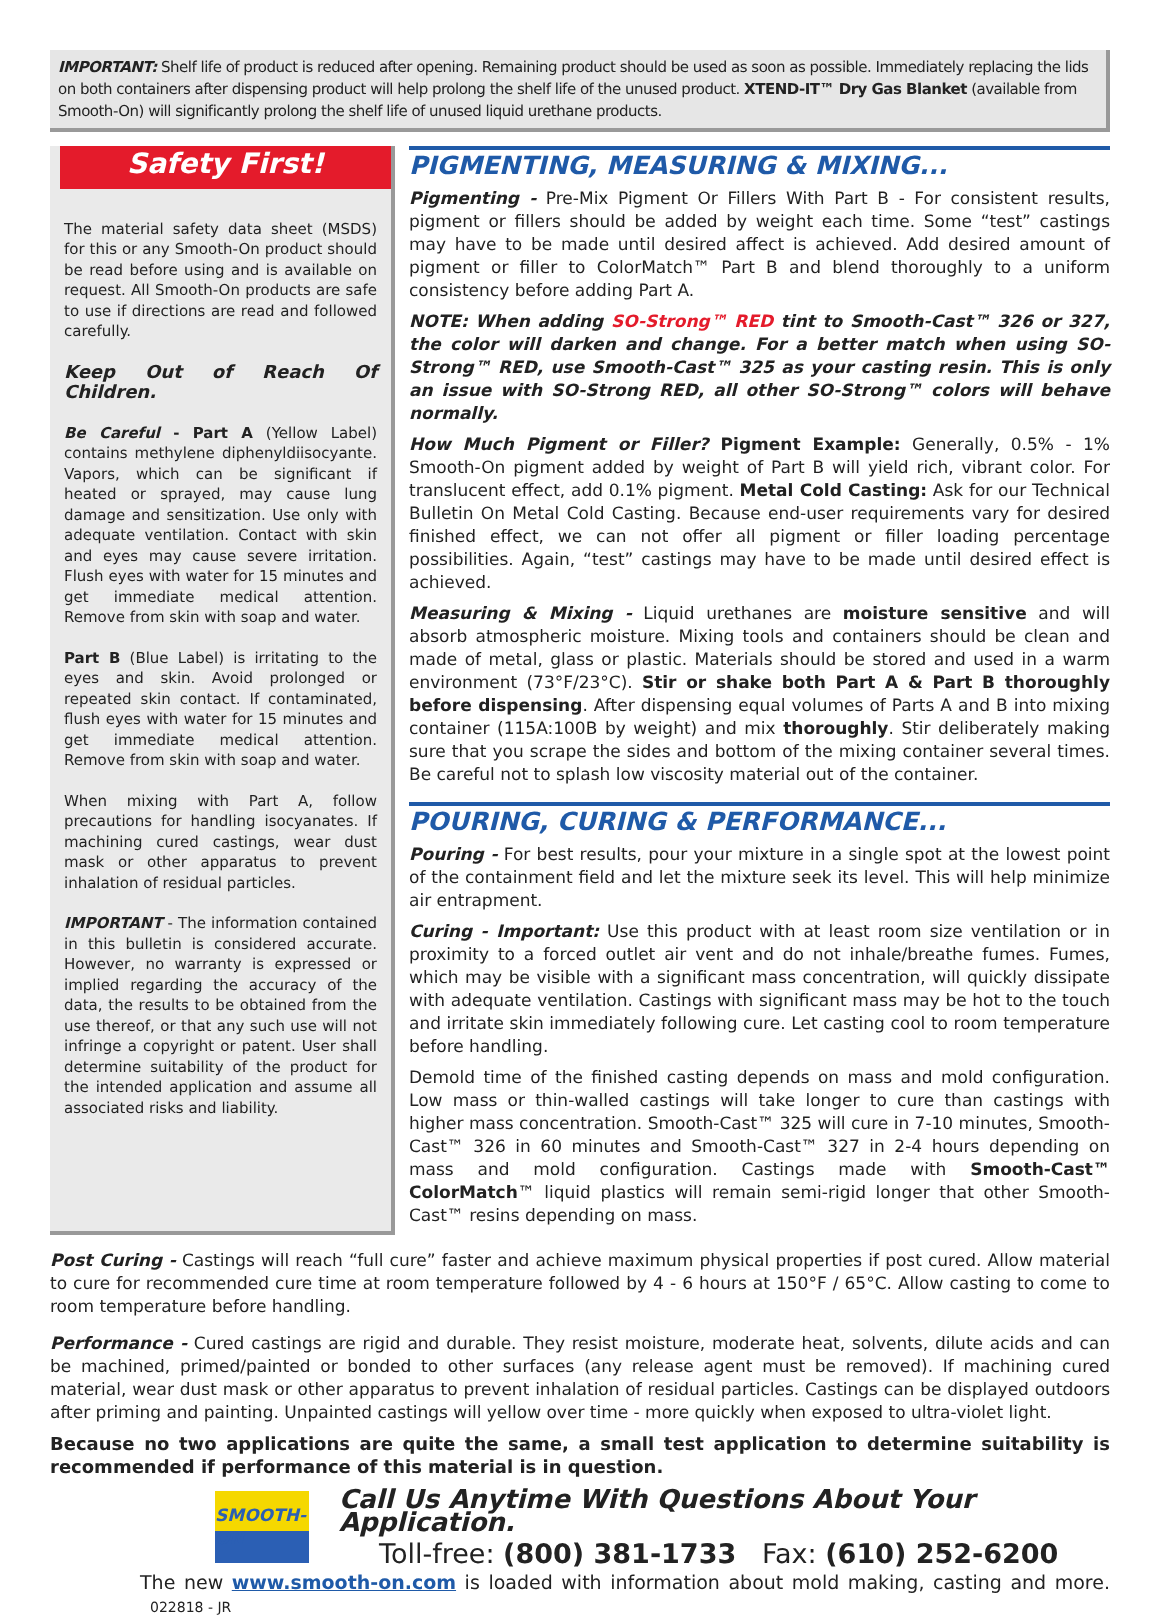IMPORTANT: Shelf life of product is reduced after opening. Remaining product should be used as soon as possible. Immediately replacing the lids on both containers after dispensing product will help prolong the shelf life of the unused product. XTEND-IT™ Dry Gas Blanket (available from Smooth-On) will significantly prolong the shelf life of unused liquid urethane products.
Safety First!
The material safety data sheet (MSDS) for this or any Smooth-On product should be read before using and is available on request. All Smooth-On products are safe to use if directions are read and followed carefully.
Keep Out of Reach Of Children.
Be Careful - Part A (Yellow Label) contains methylene diphenyldiisocyante. Vapors, which can be significant if heated or sprayed, may cause lung damage and sensitization. Use only with adequate ventilation. Contact with skin and eyes may cause severe irritation. Flush eyes with water for 15 minutes and get immediate medical attention. Remove from skin with soap and water.
Part B (Blue Label) is irritating to the eyes and skin. Avoid prolonged or repeated skin contact. If contaminated, flush eyes with water for 15 minutes and get immediate medical attention. Remove from skin with soap and water.
When mixing with Part A, follow precautions for handling isocyanates. If machining cured castings, wear dust mask or other apparatus to prevent inhalation of residual particles.
IMPORTANT - The information contained in this bulletin is considered accurate. However, no warranty is expressed or implied regarding the accuracy of the data, the results to be obtained from the use thereof, or that any such use will not infringe a copyright or patent. User shall determine suitability of the product for the intended application and assume all associated risks and liability.
PIGMENTING, MEASURING & MIXING...
Pigmenting - Pre-Mix Pigment Or Fillers With Part B - For consistent results, pigment or fillers should be added by weight each time. Some “test” castings may have to be made until desired affect is achieved. Add desired amount of pigment or filler to ColorMatch™ Part B and blend thoroughly to a uniform consistency before adding Part A.
NOTE: When adding SO-Strong™ RED tint to Smooth-Cast™ 326 or 327, the color will darken and change. For a better match when using SO-Strong™ RED, use Smooth-Cast™ 325 as your casting resin. This is only an issue with SO-Strong RED, all other SO-Strong™ colors will behave normally.
How Much Pigment or Filler? Pigment Example: Generally, 0.5% - 1% Smooth-On pigment added by weight of Part B will yield rich, vibrant color. For translucent effect, add 0.1% pigment. Metal Cold Casting: Ask for our Technical Bulletin On Metal Cold Casting. Because end-user requirements vary for desired finished effect, we can not offer all pigment or filler loading percentage possibilities. Again, “test” castings may have to be made until desired effect is achieved.
Measuring & Mixing - Liquid urethanes are moisture sensitive and will absorb atmospheric moisture. Mixing tools and containers should be clean and made of metal, glass or plastic. Materials should be stored and used in a warm environment (73°F/23°C). Stir or shake both Part A & Part B thoroughly before dispensing. After dispensing equal volumes of Parts A and B into mixing container (115A:100B by weight) and mix thoroughly. Stir deliberately making sure that you scrape the sides and bottom of the mixing container several times. Be careful not to splash low viscosity material out of the container.
POURING, CURING & PERFORMANCE...
Pouring - For best results, pour your mixture in a single spot at the lowest point of the containment field and let the mixture seek its level. This will help minimize air entrapment.
Curing - Important: Use this product with at least room size ventilation or in proximity to a forced outlet air vent and do not inhale/breathe fumes. Fumes, which may be visible with a significant mass concentration, will quickly dissipate with adequate ventilation. Castings with significant mass may be hot to the touch and irritate skin immediately following cure. Let casting cool to room temperature before handling.
Demold time of the finished casting depends on mass and mold configuration. Low mass or thin-walled castings will take longer to cure than castings with higher mass concentration. Smooth-Cast™ 325 will cure in 7-10 minutes, Smooth-Cast™ 326 in 60 minutes and Smooth-Cast™ 327 in 2-4 hours depending on mass and mold configuration. Castings made with Smooth-Cast™ ColorMatch™ liquid plastics will remain semi-rigid longer that other Smooth-Cast™ resins depending on mass.
Post Curing - Castings will reach “full cure” faster and achieve maximum physical properties if post cured. Allow material to cure for recommended cure time at room temperature followed by 4 - 6 hours at 150°F / 65°C. Allow casting to come to room temperature before handling.
Performance - Cured castings are rigid and durable. They resist moisture, moderate heat, solvents, dilute acids and can be machined, primed/painted or bonded to other surfaces (any release agent must be removed). If machining cured material, wear dust mask or other apparatus to prevent inhalation of residual particles. Castings can be displayed outdoors after priming and painting. Unpainted castings will yellow over time - more quickly when exposed to ultra-violet light.
Because no two applications are quite the same, a small test application to determine suitability is recommended if performance of this material is in question.
SMOOTH-ON
Call Us Anytime With Questions About Your Application.
Toll-free: (800) 381-1733 Fax: (610) 252-6200
The new www.smooth-on.com is loaded with information about mold making, casting and more. 022818 - JR